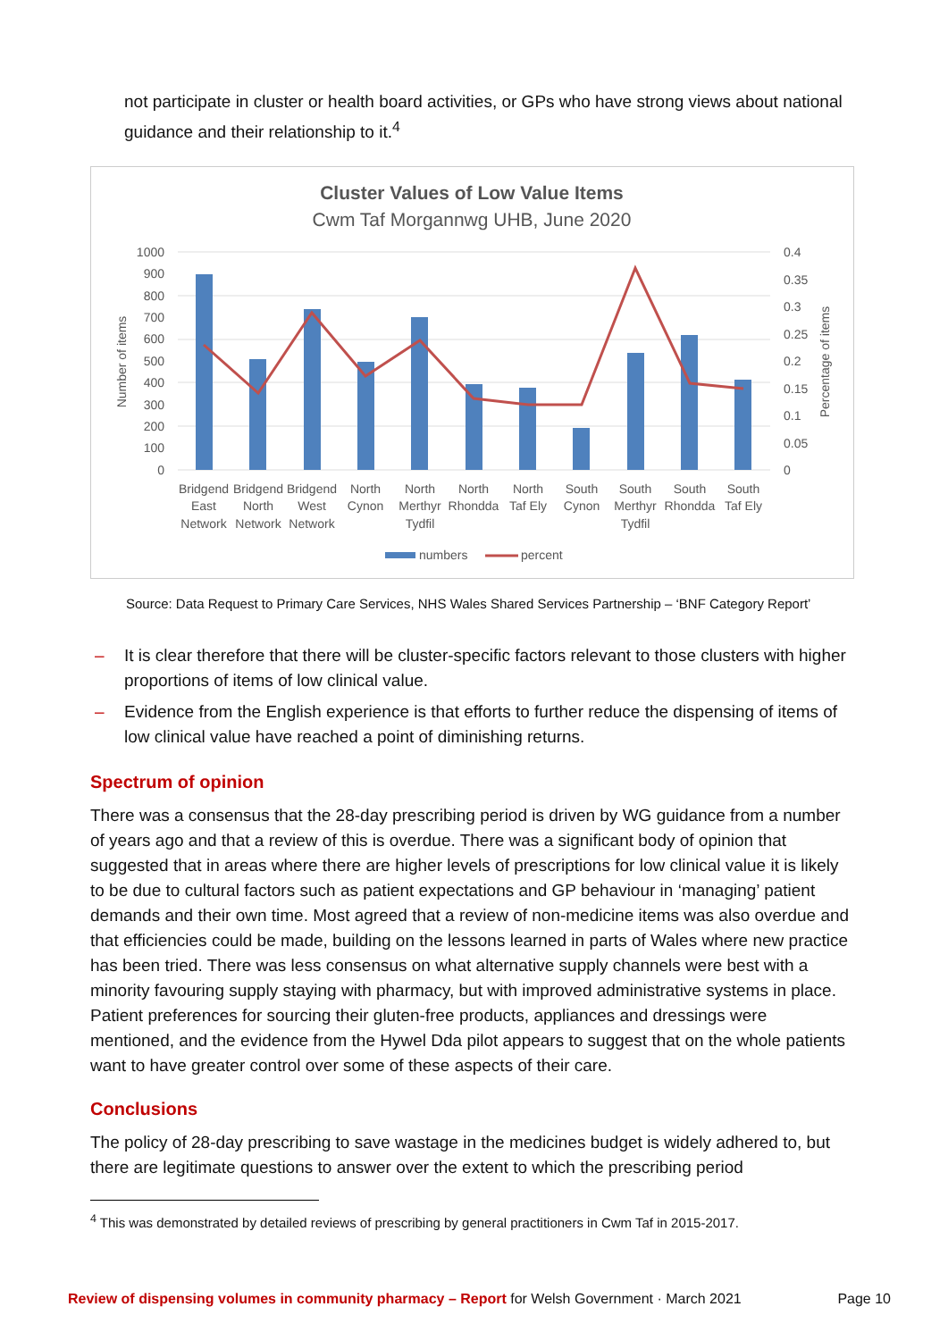not participate in cluster or health board activities, or GPs who have strong views about national guidance and their relationship to it.<sup>4</sup>
Cluster Values of Low Value Items
Cwm Taf Morgannwg UHB, June 2020
1000
900
800
700
600
500
400
300
200
100
0
0.4
0.35
0.3
0.25
0.2
0.15
0.1
0.05
0
Number of items
Percentage of items
Bridgend
East
Network
Bridgend
North
Network
Bridgend
West
Network
North
Cynon
North
Merthyr
Tydfil
North
Rhondda
North
Taf Ely
South
Cynon
South
Merthyr
Tydfil
South
Rhondda
South
Taf Ely
numbers
percent
Source: Data Request to Primary Care Services, NHS Wales Shared Services Partnership – ‘BNF Category Report’
– It is clear therefore that there will be cluster-specific factors relevant to those clusters with higher proportions of items of low clinical value.
– Evidence from the English experience is that efforts to further reduce the dispensing of items of low clinical value have reached a point of diminishing returns.
Spectrum of opinion
There was a consensus that the 28-day prescribing period is driven by WG guidance from a number of years ago and that a review of this is overdue. There was a significant body of opinion that suggested that in areas where there are higher levels of prescriptions for low clinical value it is likely to be due to cultural factors such as patient expectations and GP behaviour in ‘managing’ patient demands and their own time. Most agreed that a review of non-medicine items was also overdue and that efficiencies could be made, building on the lessons learned in parts of Wales where new practice has been tried. There was less consensus on what alternative supply channels were best with a minority favouring supply staying with pharmacy, but with improved administrative systems in place. Patient preferences for sourcing their gluten-free products, appliances and dressings were mentioned, and the evidence from the Hywel Dda pilot appears to suggest that on the whole patients want to have greater control over some of these aspects of their care.
Conclusions
The policy of 28-day prescribing to save wastage in the medicines budget is widely adhered to, but there are legitimate questions to answer over the extent to which the prescribing period
<sup>4</sup> This was demonstrated by detailed reviews of prescribing by general practitioners in Cwm Taf in 2015-2017.
Review of dispensing volumes in community pharmacy – Report for Welsh Government · March 2021 Page 10